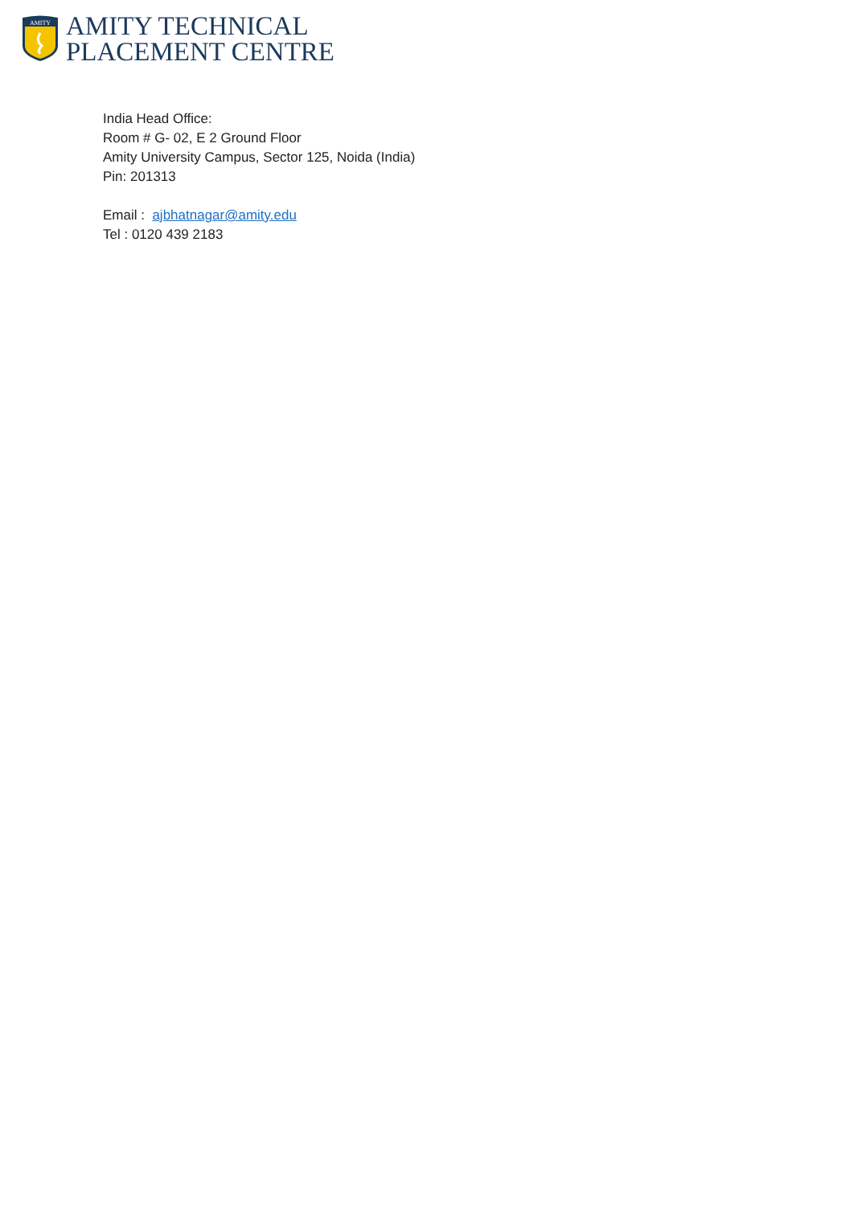AMITY
AMITY TECHNICAL
PLACEMENT CENTRE
India Head Office:
Room # G- 02, E 2 Ground Floor
Amity University Campus, Sector 125, Noida (India)
Pin: 201313
Email : ajbhatnagar@amity.edu
Tel : 0120 439 2183